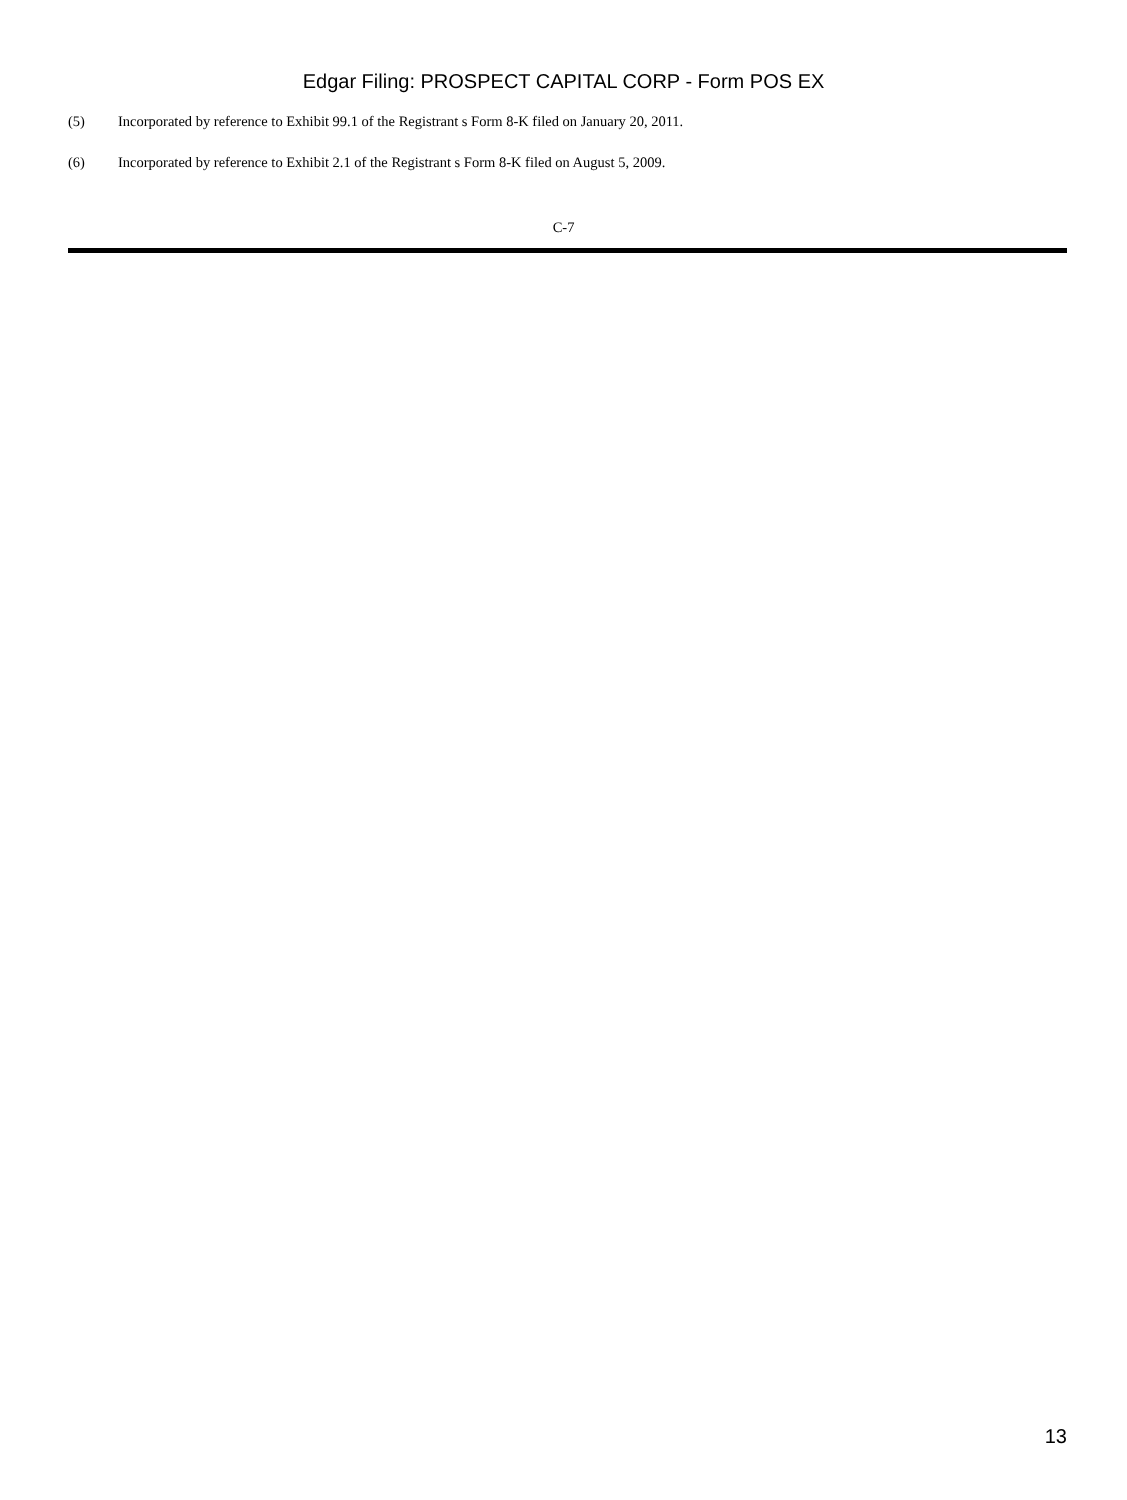Edgar Filing: PROSPECT CAPITAL CORP - Form POS EX
(5) Incorporated by reference to Exhibit 99.1 of the Registrant s Form 8-K filed on January 20, 2011.
(6) Incorporated by reference to Exhibit 2.1 of the Registrant s Form 8-K filed on August 5, 2009.
C-7
13